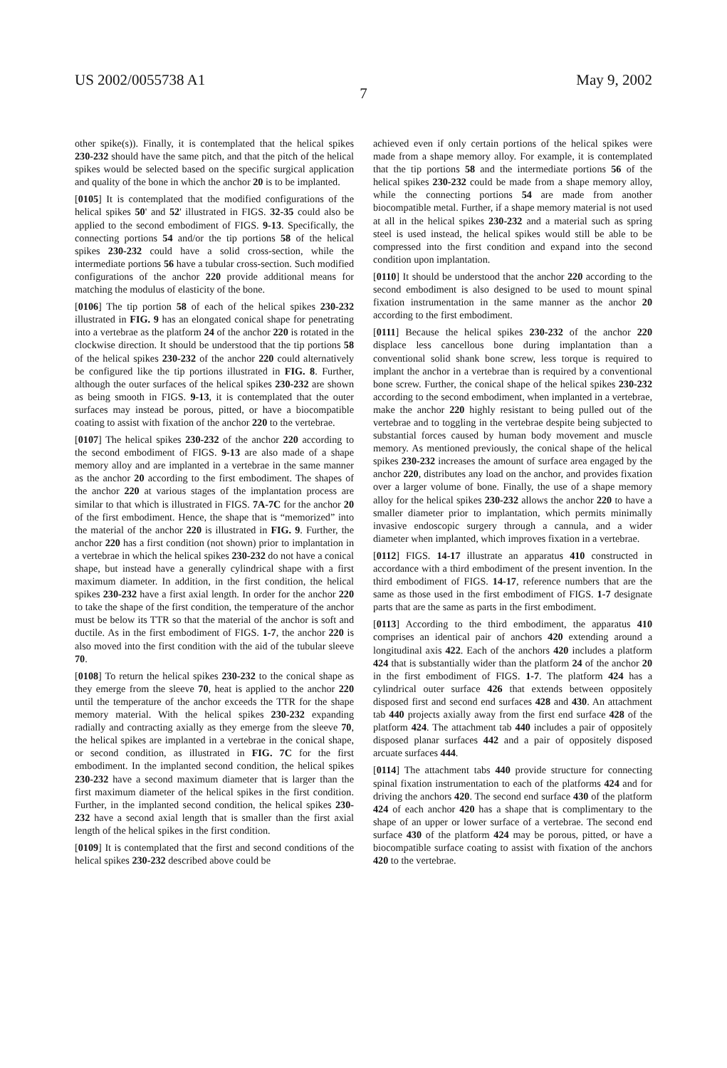US 2002/0055738 A1 May 9, 2002
7
other spike(s)). Finally, it is contemplated that the helical spikes 230-232 should have the same pitch, and that the pitch of the helical spikes would be selected based on the specific surgical application and quality of the bone in which the anchor 20 is to be implanted.
[0105] It is contemplated that the modified configurations of the helical spikes 50' and 52' illustrated in FIGS. 32-35 could also be applied to the second embodiment of FIGS. 9-13. Specifically, the connecting portions 54 and/or the tip portions 58 of the helical spikes 230-232 could have a solid cross-section, while the intermediate portions 56 have a tubular cross-section. Such modified configurations of the anchor 220 provide additional means for matching the modulus of elasticity of the bone.
[0106] The tip portion 58 of each of the helical spikes 230-232 illustrated in FIG. 9 has an elongated conical shape for penetrating into a vertebrae as the platform 24 of the anchor 220 is rotated in the clockwise direction. It should be understood that the tip portions 58 of the helical spikes 230-232 of the anchor 220 could alternatively be configured like the tip portions illustrated in FIG. 8. Further, although the outer surfaces of the helical spikes 230-232 are shown as being smooth in FIGS. 9-13, it is contemplated that the outer surfaces may instead be porous, pitted, or have a biocompatible coating to assist with fixation of the anchor 220 to the vertebrae.
[0107] The helical spikes 230-232 of the anchor 220 according to the second embodiment of FIGS. 9-13 are also made of a shape memory alloy and are implanted in a vertebrae in the same manner as the anchor 20 according to the first embodiment. The shapes of the anchor 220 at various stages of the implantation process are similar to that which is illustrated in FIGS. 7A-7C for the anchor 20 of the first embodiment. Hence, the shape that is “memorized” into the material of the anchor 220 is illustrated in FIG. 9. Further, the anchor 220 has a first condition (not shown) prior to implantation in a vertebrae in which the helical spikes 230-232 do not have a conical shape, but instead have a generally cylindrical shape with a first maximum diameter. In addition, in the first condition, the helical spikes 230-232 have a first axial length. In order for the anchor 220 to take the shape of the first condition, the temperature of the anchor must be below its TTR so that the material of the anchor is soft and ductile. As in the first embodiment of FIGS. 1-7, the anchor 220 is also moved into the first condition with the aid of the tubular sleeve 70.
[0108] To return the helical spikes 230-232 to the conical shape as they emerge from the sleeve 70, heat is applied to the anchor 220 until the temperature of the anchor exceeds the TTR for the shape memory material. With the helical spikes 230-232 expanding radially and contracting axially as they emerge from the sleeve 70, the helical spikes are implanted in a vertebrae in the conical shape, or second condition, as illustrated in FIG. 7C for the first embodiment. In the implanted second condition, the helical spikes 230-232 have a second maximum diameter that is larger than the first maximum diameter of the helical spikes in the first condition. Further, in the implanted second condition, the helical spikes 230-232 have a second axial length that is smaller than the first axial length of the helical spikes in the first condition.
[0109] It is contemplated that the first and second conditions of the helical spikes 230-232 described above could be
achieved even if only certain portions of the helical spikes were made from a shape memory alloy. For example, it is contemplated that the tip portions 58 and the intermediate portions 56 of the helical spikes 230-232 could be made from a shape memory alloy, while the connecting portions 54 are made from another biocompatible metal. Further, if a shape memory material is not used at all in the helical spikes 230-232 and a material such as spring steel is used instead, the helical spikes would still be able to be compressed into the first condition and expand into the second condition upon implantation.
[0110] It should be understood that the anchor 220 according to the second embodiment is also designed to be used to mount spinal fixation instrumentation in the same manner as the anchor 20 according to the first embodiment.
[0111] Because the helical spikes 230-232 of the anchor 220 displace less cancellous bone during implantation than a conventional solid shank bone screw, less torque is required to implant the anchor in a vertebrae than is required by a conventional bone screw. Further, the conical shape of the helical spikes 230-232 according to the second embodiment, when implanted in a vertebrae, make the anchor 220 highly resistant to being pulled out of the vertebrae and to toggling in the vertebrae despite being subjected to substantial forces caused by human body movement and muscle memory. As mentioned previously, the conical shape of the helical spikes 230-232 increases the amount of surface area engaged by the anchor 220, distributes any load on the anchor, and provides fixation over a larger volume of bone. Finally, the use of a shape memory alloy for the helical spikes 230-232 allows the anchor 220 to have a smaller diameter prior to implantation, which permits minimally invasive endoscopic surgery through a cannula, and a wider diameter when implanted, which improves fixation in a vertebrae.
[0112] FIGS. 14-17 illustrate an apparatus 410 constructed in accordance with a third embodiment of the present invention. In the third embodiment of FIGS. 14-17, reference numbers that are the same as those used in the first embodiment of FIGS. 1-7 designate parts that are the same as parts in the first embodiment.
[0113] According to the third embodiment, the apparatus 410 comprises an identical pair of anchors 420 extending around a longitudinal axis 422. Each of the anchors 420 includes a platform 424 that is substantially wider than the platform 24 of the anchor 20 in the first embodiment of FIGS. 1-7. The platform 424 has a cylindrical outer surface 426 that extends between oppositely disposed first and second end surfaces 428 and 430. An attachment tab 440 projects axially away from the first end surface 428 of the platform 424. The attachment tab 440 includes a pair of oppositely disposed planar surfaces 442 and a pair of oppositely disposed arcuate surfaces 444.
[0114] The attachment tabs 440 provide structure for connecting spinal fixation instrumentation to each of the platforms 424 and for driving the anchors 420. The second end surface 430 of the platform 424 of each anchor 420 has a shape that is complimentary to the shape of an upper or lower surface of a vertebrae. The second end surface 430 of the platform 424 may be porous, pitted, or have a biocompatible surface coating to assist with fixation of the anchors 420 to the vertebrae.